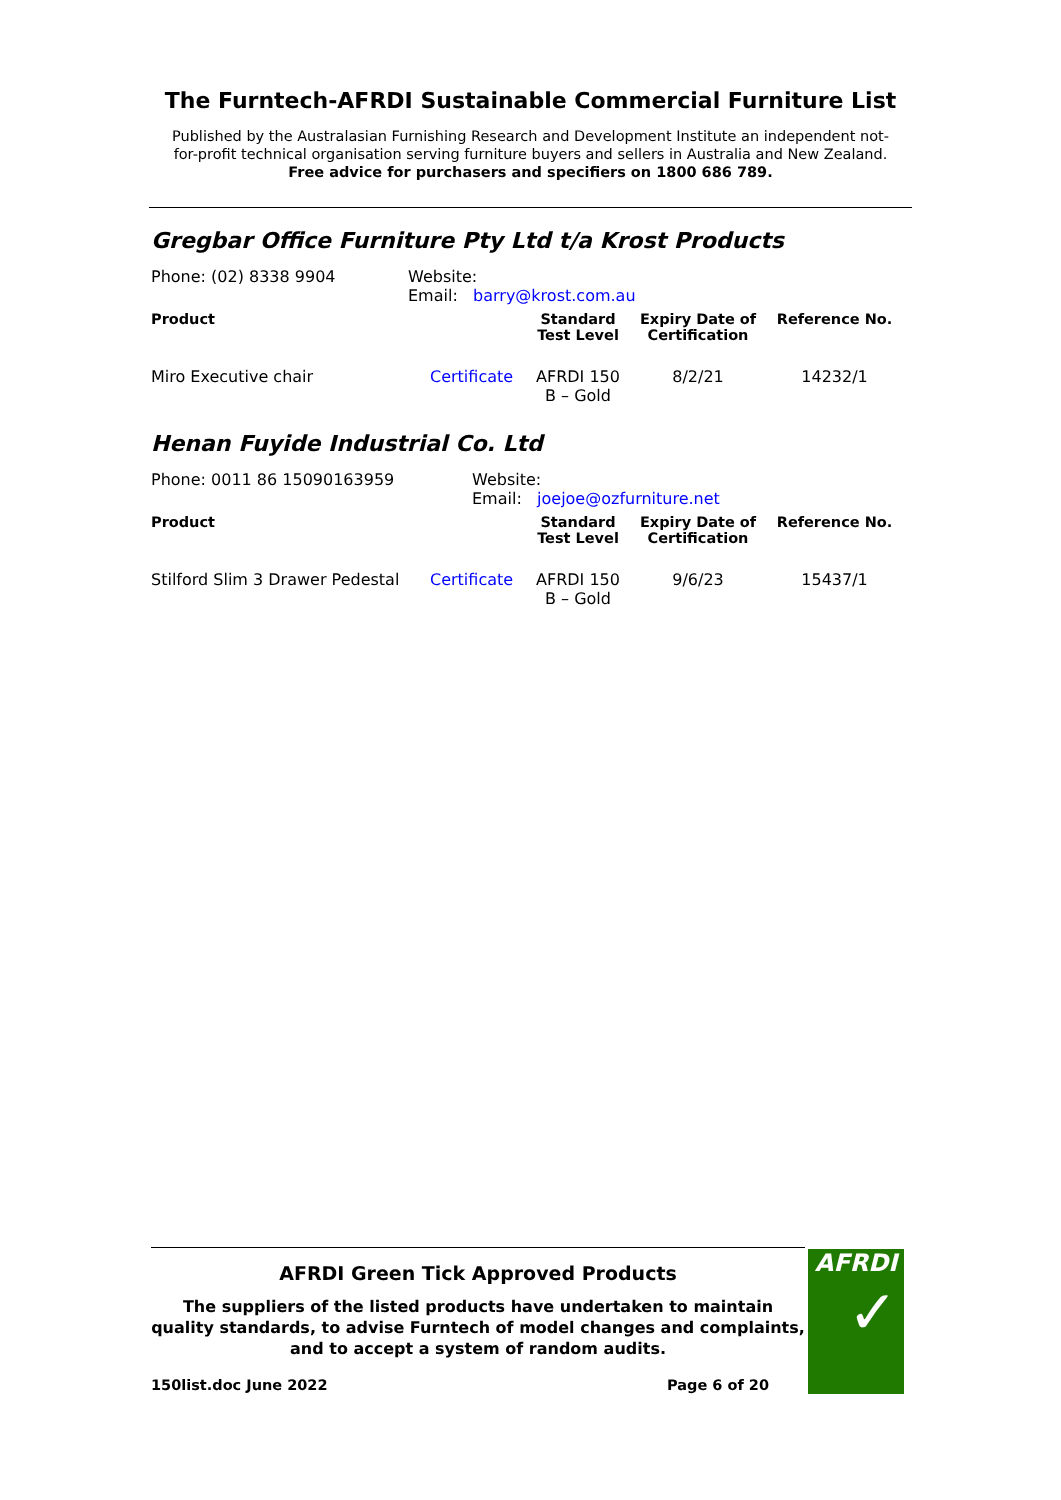The Furntech-AFRDI Sustainable Commercial Furniture List
Published by the Australasian Furnishing Research and Development Institute an independent not-
for-profit technical organisation serving furniture buyers and sellers in Australia and New Zealand.
Free advice for purchasers and specifiers on 1800 686 789.
Gregbar Office Furniture Pty Ltd t/a Krost Products
| Phone: (02) 8338 9904 | Website: Email: barry@krost.com.au | | | |
| Product | | Standard Test Level | Expiry Date of Certification | Reference No. |
| Miro Executive chair | Certificate | AFRDI 150 B – Gold | 8/2/21 | 14232/1 |
Henan Fuyide Industrial Co. Ltd
| Phone: 0011 86 15090163959 | Website: Email: joejoe@ozfurniture.net |
| Product | | Standard Test Level | Expiry Date of Certification | Reference No. |
| --- | --- | --- | --- | --- |
| Stilford Slim 3 Drawer Pedestal | Certificate | AFRDI 150 B – Gold | 9/6/23 | 15437/1 |
AFRDI Green Tick Approved Products
The suppliers of the listed products have undertaken to maintain quality standards, to advise Furntech of model changes and complaints, and to accept a system of random audits.
150list.doc June 2022 Page 6 of 20
AFRDI
✓